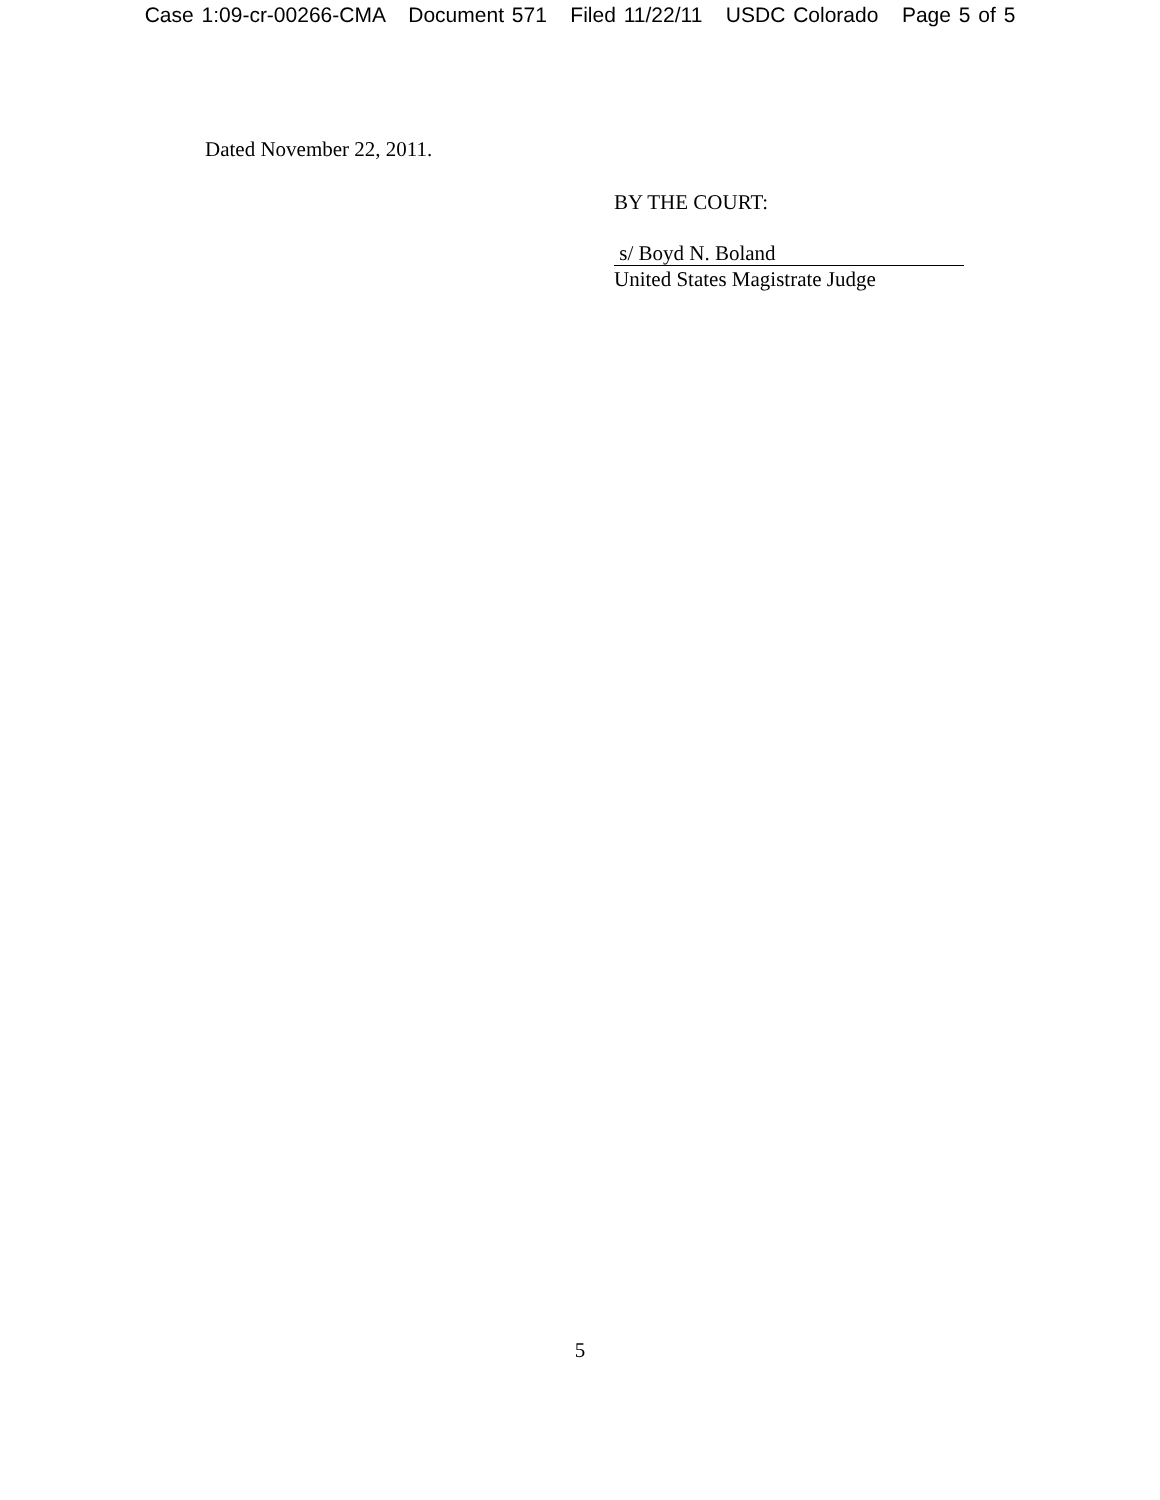Case 1:09-cr-00266-CMA Document 571 Filed 11/22/11 USDC Colorado Page 5 of 5
Dated November 22, 2011.
BY THE COURT:
s/ Boyd N. Boland
United States Magistrate Judge
5